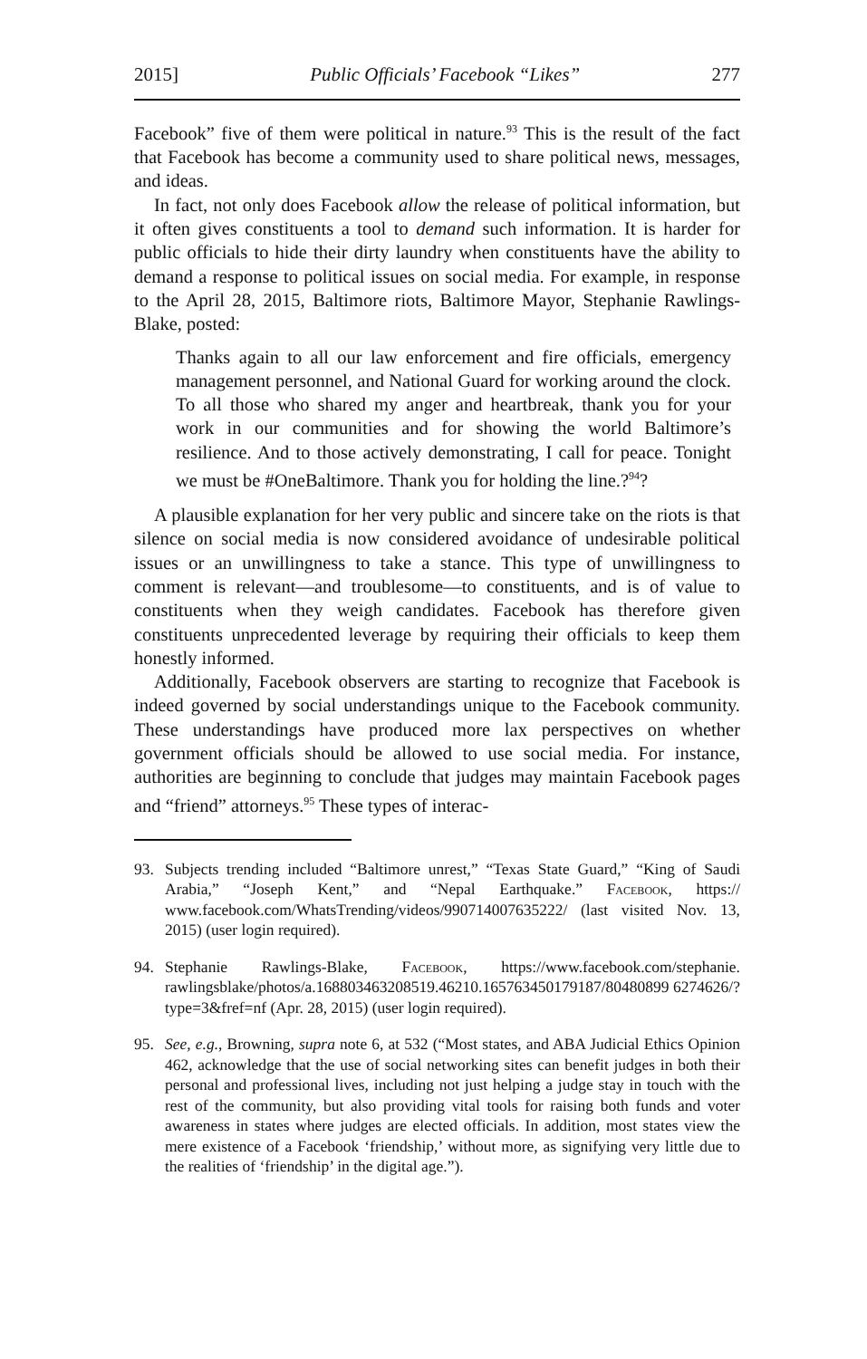2015] Public Officials’ Facebook “Likes” 277
Facebook” five of them were political in nature.<sup>93</sup> This is the result of the fact that Facebook has become a community used to share political news, messages, and ideas.
In fact, not only does Facebook allow the release of political information, but it often gives constituents a tool to demand such information. It is harder for public officials to hide their dirty laundry when constituents have the ability to demand a response to political issues on social media. For example, in response to the April 28, 2015, Baltimore riots, Baltimore Mayor, Stephanie Rawlings-Blake, posted:
Thanks again to all our law enforcement and fire officials, emergency management personnel, and National Guard for working around the clock. To all those who shared my anger and heartbreak, thank you for your work in our communities and for showing the world Baltimore’s resilience. And to those actively demonstrating, I call for peace. Tonight we must be #OneBaltimore. Thank you for holding the line.?<sup>94</sup>?
A plausible explanation for her very public and sincere take on the riots is that silence on social media is now considered avoidance of undesirable political issues or an unwillingness to take a stance. This type of unwillingness to comment is relevant—and troublesome—to constituents, and is of value to constituents when they weigh candidates. Facebook has therefore given constituents unprecedented leverage by requiring their officials to keep them honestly informed.
Additionally, Facebook observers are starting to recognize that Facebook is indeed governed by social understandings unique to the Facebook community. These understandings have produced more lax perspectives on whether government officials should be allowed to use social media. For instance, authorities are beginning to conclude that judges may maintain Facebook pages and “friend” attorneys.<sup>95</sup> These types of interac-
93. Subjects trending included “Baltimore unrest,” “Texas State Guard,” “King of Saudi Arabia,” “Joseph Kent,” and “Nepal Earthquake.” Facebook, https:// www.facebook.com/WhatsTrending/videos/990714007635222/ (last visited Nov. 13, 2015) (user login required).
94. Stephanie Rawlings-Blake, Facebook, https://www.facebook.com/stephanie. rawlingsblake/photos/a.168803463208519.46210.165763450179187/80480899 6274626/?type=3&fref=nf (Apr. 28, 2015) (user login required).
95. See, e.g., Browning, supra note 6, at 532 (“Most states, and ABA Judicial Ethics Opinion 462, acknowledge that the use of social networking sites can benefit judges in both their personal and professional lives, including not just helping a judge stay in touch with the rest of the community, but also providing vital tools for raising both funds and voter awareness in states where judges are elected officials. In addition, most states view the mere existence of a Facebook ‘friendship,’ without more, as signifying very little due to the realities of ‘friendship’ in the digital age.”).